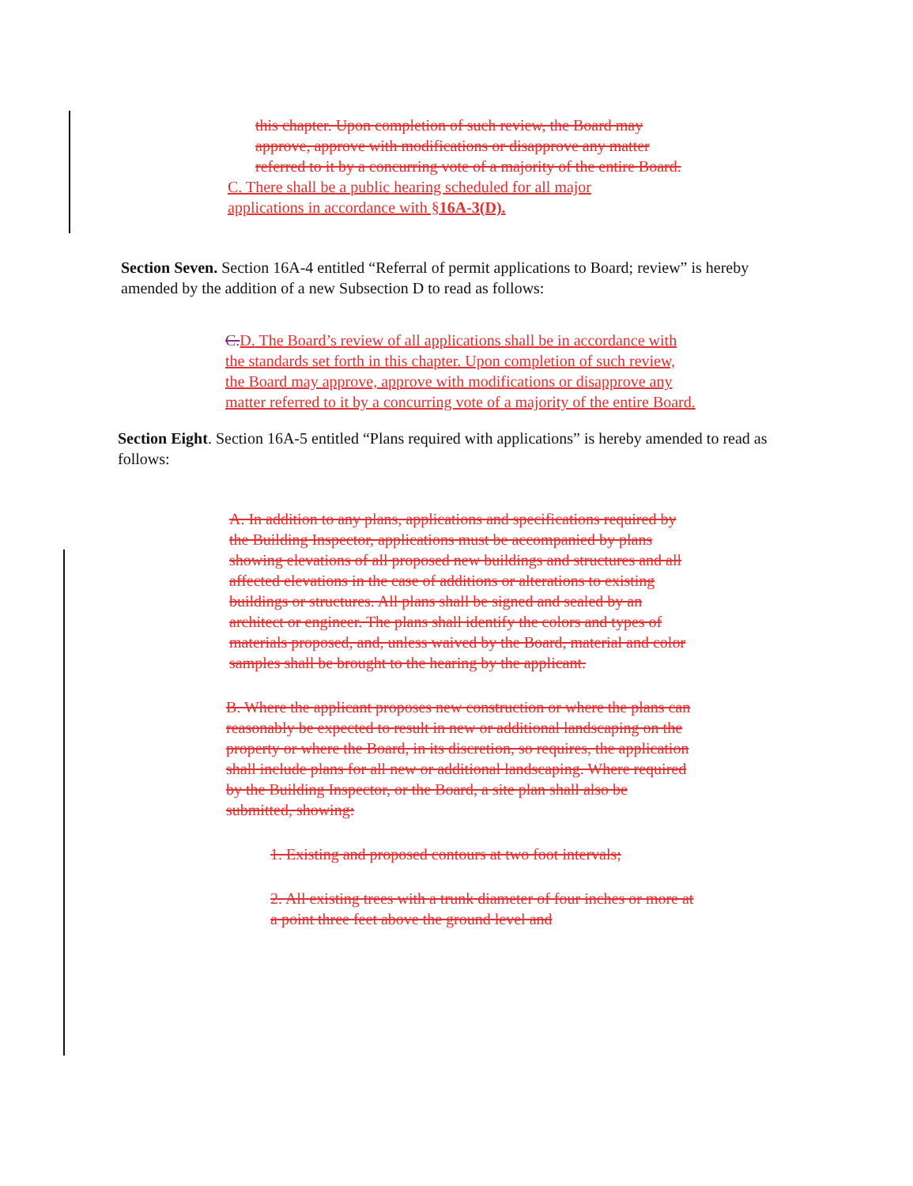this chapter. Upon completion of such review, the Board may approve, approve with modifications or disapprove any matter referred to it by a concurring vote of a majority of the entire Board.
C. There shall be a public hearing scheduled for all major applications in accordance with §16A-3(D).
Section Seven. Section 16A-4 entitled “Referral of permit applications to Board; review” is hereby amended by the addition of a new Subsection D to read as follows:
C. D. The Board’s review of all applications shall be in accordance with the standards set forth in this chapter. Upon completion of such review, the Board may approve, approve with modifications or disapprove any matter referred to it by a concurring vote of a majority of the entire Board.
Section Eight. Section 16A-5 entitled “Plans required with applications” is hereby amended to read as follows:
A. In addition to any plans, applications and specifications required by the Building Inspector, applications must be accompanied by plans showing elevations of all proposed new buildings and structures and all affected elevations in the case of additions or alterations to existing buildings or structures. All plans shall be signed and sealed by an architect or engineer. The plans shall identify the colors and types of materials proposed, and, unless waived by the Board, material and color samples shall be brought to the hearing by the applicant.
B. Where the applicant proposes new construction or where the plans can reasonably be expected to result in new or additional landscaping on the property or where the Board, in its discretion, so requires, the application shall include plans for all new or additional landscaping. Where required by the Building Inspector, or the Board, a site plan shall also be submitted, showing:
1. Existing and proposed contours at two foot intervals;
2. All existing trees with a trunk diameter of four inches or more at a point three feet above the ground level and